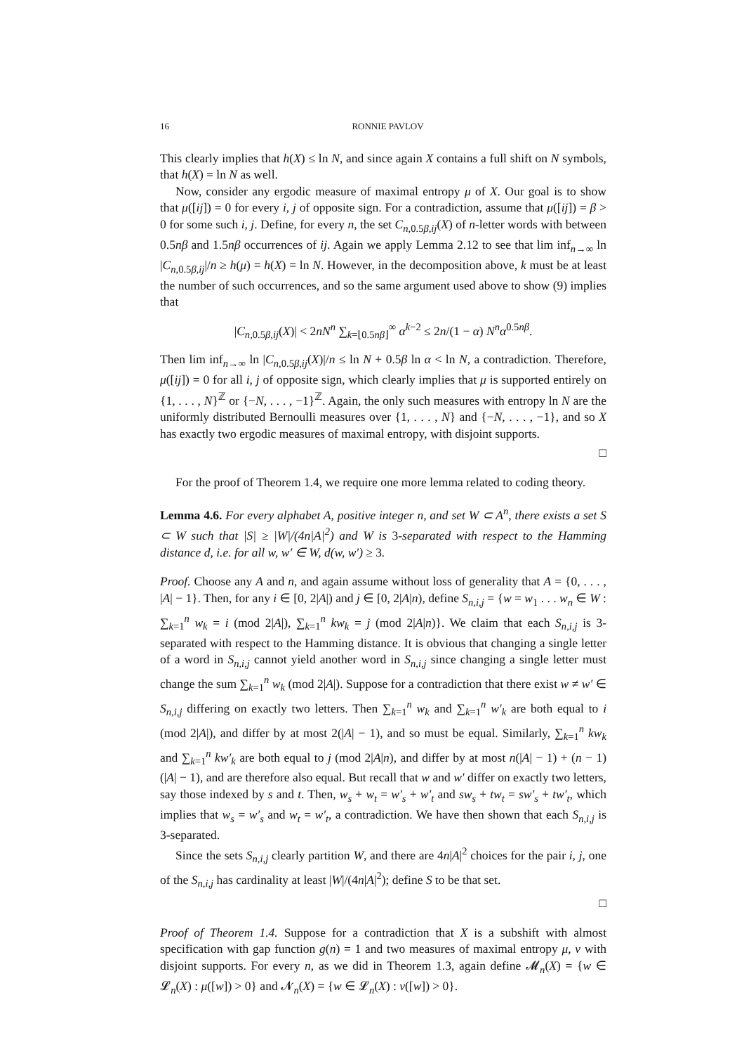16 RONNIE PAVLOV
This clearly implies that h(X) ≤ ln N, and since again X contains a full shift on N symbols, that h(X) = ln N as well.
Now, consider any ergodic measure of maximal entropy μ of X. Our goal is to show that μ([ij]) = 0 for every i, j of opposite sign. For a contradiction, assume that μ([ij]) = β > 0 for some such i, j. Define, for every n, the set C<sub>n,0.5β,ij</sub>(X) of n-letter words with between 0.5nβ and 1.5nβ occurrences of ij. Again we apply Lemma 2.12 to see that lim inf<sub>n→∞</sub> ln |C<sub>n,0.5β,ij</sub>|/n ≥ h(μ) = h(X) = ln N. However, in the decomposition above, k must be at least the number of such occurrences, and so the same argument used above to show (9) implies that
|C<sub>n,0.5β,ij</sub>(X)| < 2nN<sup>n</sup> ∑<sub>k=⌊0.5nβ⌋</sub><sup>∞</sup> α<sup>k−2</sup> ≤ 2n/(1 − α) N<sup>n</sup>α<sup>0.5nβ</sup>.
Then lim inf<sub>n→∞</sub> ln |C<sub>n,0.5β,ij</sub>(X)|/n ≤ ln N + 0.5β ln α < ln N, a contradiction. Therefore, μ([ij]) = 0 for all i, j of opposite sign, which clearly implies that μ is supported entirely on {1, . . . , N}<sup>ℤ</sup> or {−N, . . . , −1}<sup>ℤ</sup>. Again, the only such measures with entropy ln N are the uniformly distributed Bernoulli measures over {1, . . . , N} and {−N, . . . , −1}, and so X has exactly two ergodic measures of maximal entropy, with disjoint supports.
□
For the proof of Theorem 1.4, we require one more lemma related to coding theory.
Lemma 4.6. For every alphabet A, positive integer n, and set W ⊂ A<sup>n</sup>, there exists a set S ⊂ W such that |S| ≥ |W|/(4n|A|<sup>2</sup>) and W is 3-separated with respect to the Hamming distance d, i.e. for all w, w′ ∈ W, d(w, w′) ≥ 3.
Proof. Choose any A and n, and again assume without loss of generality that A = {0, . . . , |A| − 1}. Then, for any i ∈ [0, 2|A|) and j ∈ [0, 2|A|n), define S<sub>n,i,j</sub> = {w = w<sub>1</sub> . . . w<sub>n</sub> ∈ W : ∑<sub>k=1</sub><sup>n</sup> w<sub>k</sub> = i (mod 2|A|), ∑<sub>k=1</sub><sup>n</sup> kw<sub>k</sub> = j (mod 2|A|n)}. We claim that each S<sub>n,i,j</sub> is 3-separated with respect to the Hamming distance. It is obvious that changing a single letter of a word in S<sub>n,i,j</sub> cannot yield another word in S<sub>n,i,j</sub> since changing a single letter must change the sum ∑<sub>k=1</sub><sup>n</sup> w<sub>k</sub> (mod 2|A|). Suppose for a contradiction that there exist w ≠ w′ ∈ S<sub>n,i,j</sub> differing on exactly two letters. Then ∑<sub>k=1</sub><sup>n</sup> w<sub>k</sub> and ∑<sub>k=1</sub><sup>n</sup> w′<sub>k</sub> are both equal to i (mod 2|A|), and differ by at most 2(|A| − 1), and so must be equal. Similarly, ∑<sub>k=1</sub><sup>n</sup> kw<sub>k</sub> and ∑<sub>k=1</sub><sup>n</sup> kw′<sub>k</sub> are both equal to j (mod 2|A|n), and differ by at most n(|A| − 1) + (n − 1)(|A| − 1), and are therefore also equal. But recall that w and w′ differ on exactly two letters, say those indexed by s and t. Then, w<sub>s</sub> + w<sub>t</sub> = w′<sub>s</sub> + w′<sub>t</sub> and sw<sub>s</sub> + tw<sub>t</sub> = sw′<sub>s</sub> + tw′<sub>t</sub>, which implies that w<sub>s</sub> = w′<sub>s</sub> and w<sub>t</sub> = w′<sub>t</sub>, a contradiction. We have then shown that each S<sub>n,i,j</sub> is 3-separated.
Since the sets S<sub>n,i,j</sub> clearly partition W, and there are 4n|A|<sup>2</sup> choices for the pair i, j, one of the S<sub>n,i,j</sub> has cardinality at least |W|/(4n|A|<sup>2</sup>); define S to be that set.
□
Proof of Theorem 1.4. Suppose for a contradiction that X is a subshift with almost specification with gap function g(n) = 1 and two measures of maximal entropy μ, ν with disjoint supports. For every n, as we did in Theorem 1.3, again define 𝓜<sub>n</sub>(X) = {w ∈ 𝓛<sub>n</sub>(X) : μ([w]) > 0} and 𝓝<sub>n</sub>(X) = {w ∈ 𝓛<sub>n</sub>(X) : ν([w]) > 0}.